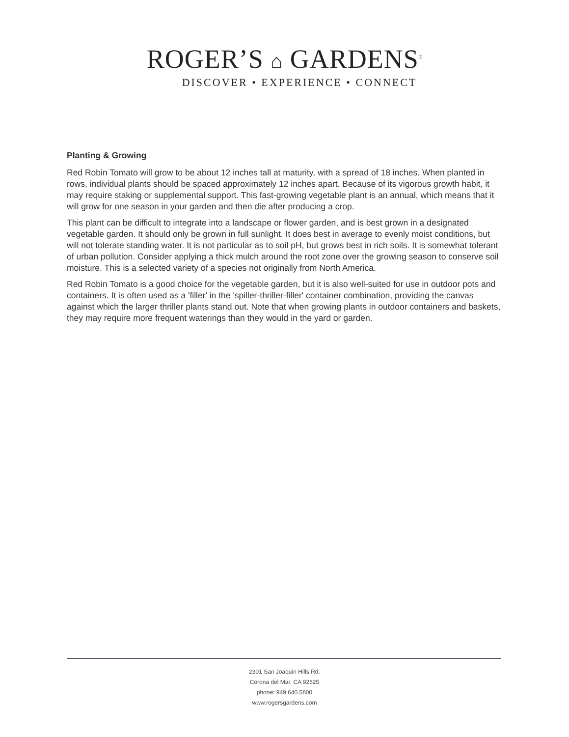ROGER’S ⌂ GARDENS<sup>®</sup>
DISCOVER • EXPERIENCE • CONNECT
Planting & Growing
Red Robin Tomato will grow to be about 12 inches tall at maturity, with a spread of 18 inches. When planted in rows, individual plants should be spaced approximately 12 inches apart. Because of its vigorous growth habit, it may require staking or supplemental support. This fast-growing vegetable plant is an annual, which means that it will grow for one season in your garden and then die after producing a crop.
This plant can be difficult to integrate into a landscape or flower garden, and is best grown in a designated vegetable garden. It should only be grown in full sunlight. It does best in average to evenly moist conditions, but will not tolerate standing water. It is not particular as to soil pH, but grows best in rich soils. It is somewhat tolerant of urban pollution. Consider applying a thick mulch around the root zone over the growing season to conserve soil moisture. This is a selected variety of a species not originally from North America.
Red Robin Tomato is a good choice for the vegetable garden, but it is also well-suited for use in outdoor pots and containers. It is often used as a 'filler' in the 'spiller-thriller-filler' container combination, providing the canvas against which the larger thriller plants stand out. Note that when growing plants in outdoor containers and baskets, they may require more frequent waterings than they would in the yard or garden.
2301 San Joaquin Hills Rd.
Corona del Mar, CA 92625
phone: 949.640.5800
www.rogersgardens.com